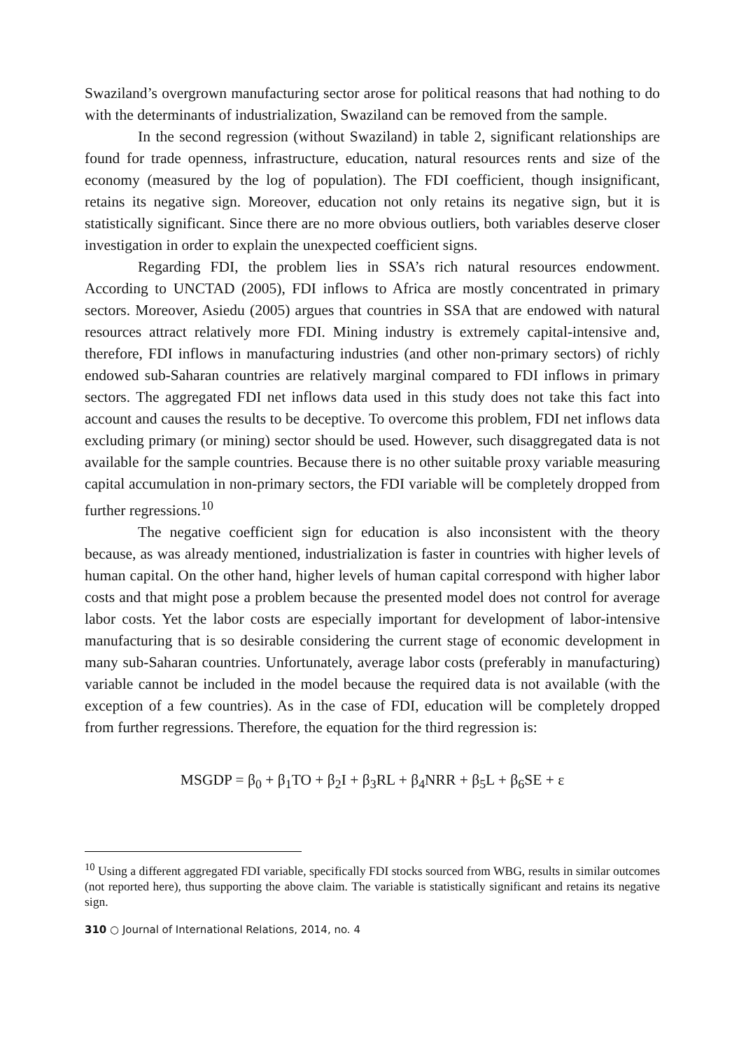Swaziland’s overgrown manufacturing sector arose for political reasons that had nothing to do with the determinants of industrialization, Swaziland can be removed from the sample.
In the second regression (without Swaziland) in table 2, significant relationships are found for trade openness, infrastructure, education, natural resources rents and size of the economy (measured by the log of population). The FDI coefficient, though insignificant, retains its negative sign. Moreover, education not only retains its negative sign, but it is statistically significant. Since there are no more obvious outliers, both variables deserve closer investigation in order to explain the unexpected coefficient signs.
Regarding FDI, the problem lies in SSA’s rich natural resources endowment. According to UNCTAD (2005), FDI inflows to Africa are mostly concentrated in primary sectors. Moreover, Asiedu (2005) argues that countries in SSA that are endowed with natural resources attract relatively more FDI. Mining industry is extremely capital-intensive and, therefore, FDI inflows in manufacturing industries (and other non-primary sectors) of richly endowed sub-Saharan countries are relatively marginal compared to FDI inflows in primary sectors. The aggregated FDI net inflows data used in this study does not take this fact into account and causes the results to be deceptive. To overcome this problem, FDI net inflows data excluding primary (or mining) sector should be used. However, such disaggregated data is not available for the sample countries. Because there is no other suitable proxy variable measuring capital accumulation in non-primary sectors, the FDI variable will be completely dropped from further regressions.<sup>10</sup>
The negative coefficient sign for education is also inconsistent with the theory because, as was already mentioned, industrialization is faster in countries with higher levels of human capital. On the other hand, higher levels of human capital correspond with higher labor costs and that might pose a problem because the presented model does not control for average labor costs. Yet the labor costs are especially important for development of labor-intensive manufacturing that is so desirable considering the current stage of economic development in many sub-Saharan countries. Unfortunately, average labor costs (preferably in manufacturing) variable cannot be included in the model because the required data is not available (with the exception of a few countries). As in the case of FDI, education will be completely dropped from further regressions. Therefore, the equation for the third regression is:
MSGDP = β<sub>0</sub> + β<sub>1</sub>TO + β<sub>2</sub>I + β<sub>3</sub>RL + β<sub>4</sub>NRR + β<sub>5</sub>L + β<sub>6</sub>SE + ε
<sup>10</sup> Using a different aggregated FDI variable, specifically FDI stocks sourced from WBG, results in similar outcomes (not reported here), thus supporting the above claim. The variable is statistically significant and retains its negative sign.
310 ○ Journal of International Relations, 2014, no. 4